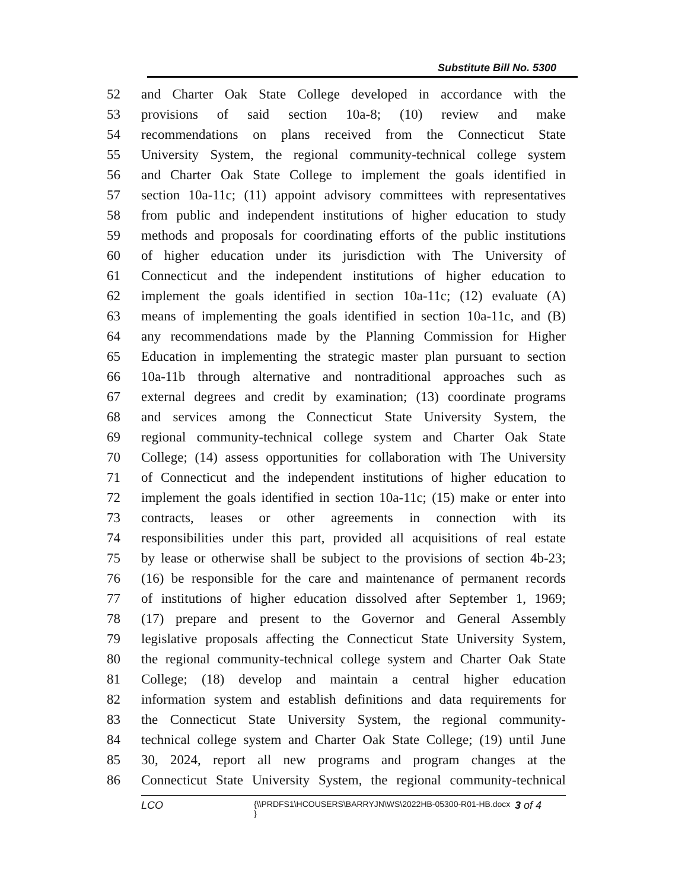Substitute Bill No. 5300
52 and Charter Oak State College developed in accordance with the
53 provisions of said section 10a-8; (10) review and make
54 recommendations on plans received from the Connecticut State
55 University System, the regional community-technical college system
56 and Charter Oak State College to implement the goals identified in
57 section 10a-11c; (11) appoint advisory committees with representatives
58 from public and independent institutions of higher education to study
59 methods and proposals for coordinating efforts of the public institutions
60 of higher education under its jurisdiction with The University of
61 Connecticut and the independent institutions of higher education to
62 implement the goals identified in section 10a-11c; (12) evaluate (A)
63 means of implementing the goals identified in section 10a-11c, and (B)
64 any recommendations made by the Planning Commission for Higher
65 Education in implementing the strategic master plan pursuant to section
66 10a-11b through alternative and nontraditional approaches such as
67 external degrees and credit by examination; (13) coordinate programs
68 and services among the Connecticut State University System, the
69 regional community-technical college system and Charter Oak State
70 College; (14) assess opportunities for collaboration with The University
71 of Connecticut and the independent institutions of higher education to
72 implement the goals identified in section 10a-11c; (15) make or enter into
73 contracts, leases or other agreements in connection with its
74 responsibilities under this part, provided all acquisitions of real estate
75 by lease or otherwise shall be subject to the provisions of section 4b-23;
76 (16) be responsible for the care and maintenance of permanent records
77 of institutions of higher education dissolved after September 1, 1969;
78 (17) prepare and present to the Governor and General Assembly
79 legislative proposals affecting the Connecticut State University System,
80 the regional community-technical college system and Charter Oak State
81 College; (18) develop and maintain a central higher education
82 information system and establish definitions and data requirements for
83 the Connecticut State University System, the regional community-
84 technical college system and Charter Oak State College; (19) until June
85 30, 2024, report all new programs and program changes at the
86 Connecticut State University System, the regional community-technical
LCO
{\\PRDFS1\HCOUSERS\BARRYJN\WS\2022HB-05300-R01-HB.docx }
3 of 4